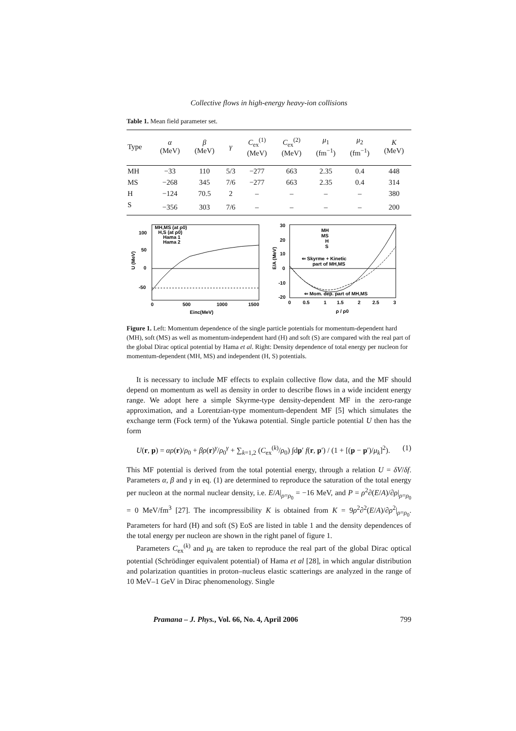Collective flows in high-energy heavy-ion collisions
Table 1. Mean field parameter set.
| Type | α (MeV) | β (MeV) | γ | C<sub>ex</sub><sup>(1)</sup> (MeV) | C<sub>ex</sub><sup>(2)</sup> (MeV) | μ<sub>1</sub> (fm<sup>−1</sup>) | μ<sub>2</sub> (fm<sup>−1</sup>) | K (MeV) |
| --- | --- | --- | --- | --- | --- | --- | --- | --- |
| MH | −33 | 110 | 5/3 | −277 | 663 | 2.35 | 0.4 | 448 |
| MS | −268 | 345 | 7/6 | −277 | 663 | 2.35 | 0.4 | 314 |
| H | −124 | 70.5 | 2 | – | – | – | – | 380 |
| S | −356 | 303 | 7/6 | – | – | – | – | 200 |
MH,MS (at ρ0)
H,S (at ρ0)
Hama 1
Hama 2
100
50
0
-50
0
500
1000
1500
Einc(MeV)
U (MeV)
MH
MS
H
S
⇐ Skyrme + Kinetic
part of MH,MS
⇐ Mom. dep. part of MH,MS
30
20
10
0
-10
-20
0
0.5
1
1.5
2
2.5
3
ρ / ρ0
E/A (MeV)
Figure 1. Left: Momentum dependence of the single particle potentials for momentum-dependent hard (MH), soft (MS) as well as momentum-independent hard (H) and soft (S) are compared with the real part of the global Dirac optical potential by Hama et al. Right: Density dependence of total energy per nucleon for momentum-dependent (MH, MS) and independent (H, S) potentials.
It is necessary to include MF effects to explain collective flow data, and the MF should depend on momentum as well as density in order to describe flows in a wide incident energy range. We adopt here a simple Skyrme-type density-dependent MF in the zero-range approximation, and a Lorentzian-type momentum-dependent MF [5] which simulates the exchange term (Fock term) of the Yukawa potential. Single particle potential U then has the form
U(r, p) = αρ(r)/ρ<sub>0</sub> + βρ(r)<sup>γ</sup>/ρ<sub>0</sub><sup>γ</sup> + ∑<sub>k=1,2</sub> (C<sub>ex</sub><sup>(k)</sup>/ρ<sub>0</sub>) ∫dp′ f(r, p′) / (1 + [(p − p′)/μ<sub>k</sub>]<sup>2</sup>). (1)
This MF potential is derived from the total potential energy, through a relation U = δV/δf. Parameters α, β and γ in eq. (1) are determined to reproduce the saturation of the total energy per nucleon at the normal nuclear density, i.e. E/A|<sub>ρ=ρ<sub>0</sub></sub> = −16 MeV, and P = ρ<sup>2</sup>∂(E/A)/∂ρ|<sub>ρ=ρ<sub>0</sub></sub> = 0 MeV/fm<sup>3</sup> [27]. The incompressibility K is obtained from K = 9ρ<sup>2</sup>∂<sup>2</sup>(E/A)/∂ρ<sup>2</sup>|<sub>ρ=ρ<sub>0</sub></sub>. Parameters for hard (H) and soft (S) EoS are listed in table 1 and the density dependences of the total energy per nucleon are shown in the right panel of figure 1.
Parameters C<sub>ex</sub><sup>(k)</sup> and μ<sub>k</sub> are taken to reproduce the real part of the global Dirac optical potential (Schrödinger equivalent potential) of Hama et al [28], in which angular distribution and polarization quantities in proton–nucleus elastic scatterings are analyzed in the range of 10 MeV–1 GeV in Dirac phenomenology. Single
Pramana – J. Phys., Vol. 66, No. 4, April 2006 799